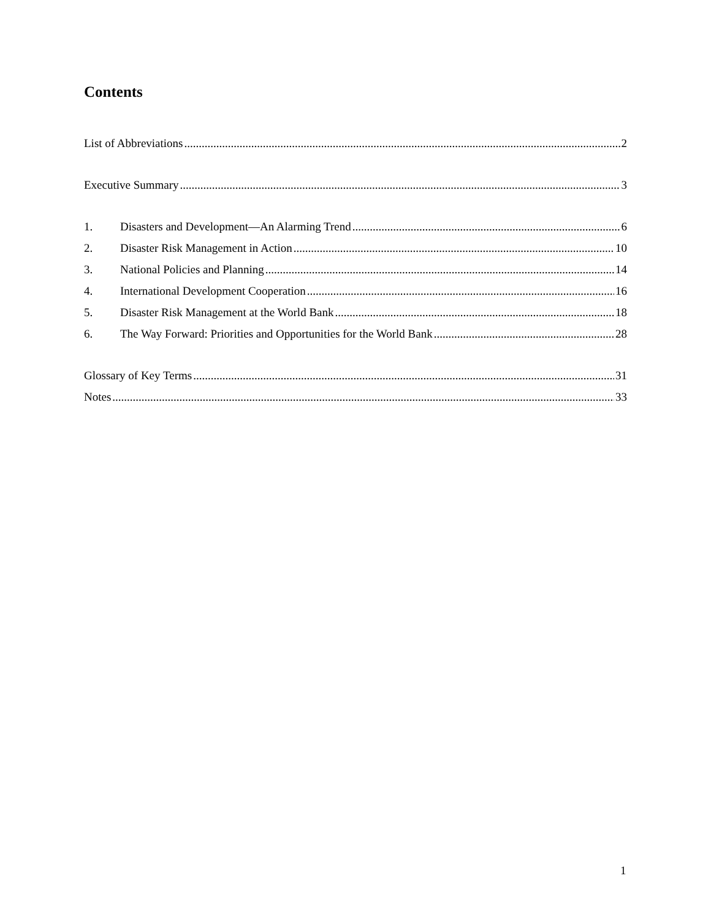Contents
List of Abbreviations 2
Executive Summary 3
1. Disasters and Development—An Alarming Trend 6
2. Disaster Risk Management in Action 10
3. National Policies and Planning 14
4. International Development Cooperation 16
5. Disaster Risk Management at the World Bank 18
6. The Way Forward: Priorities and Opportunities for the World Bank 28
Glossary of Key Terms 31
Notes 33
1